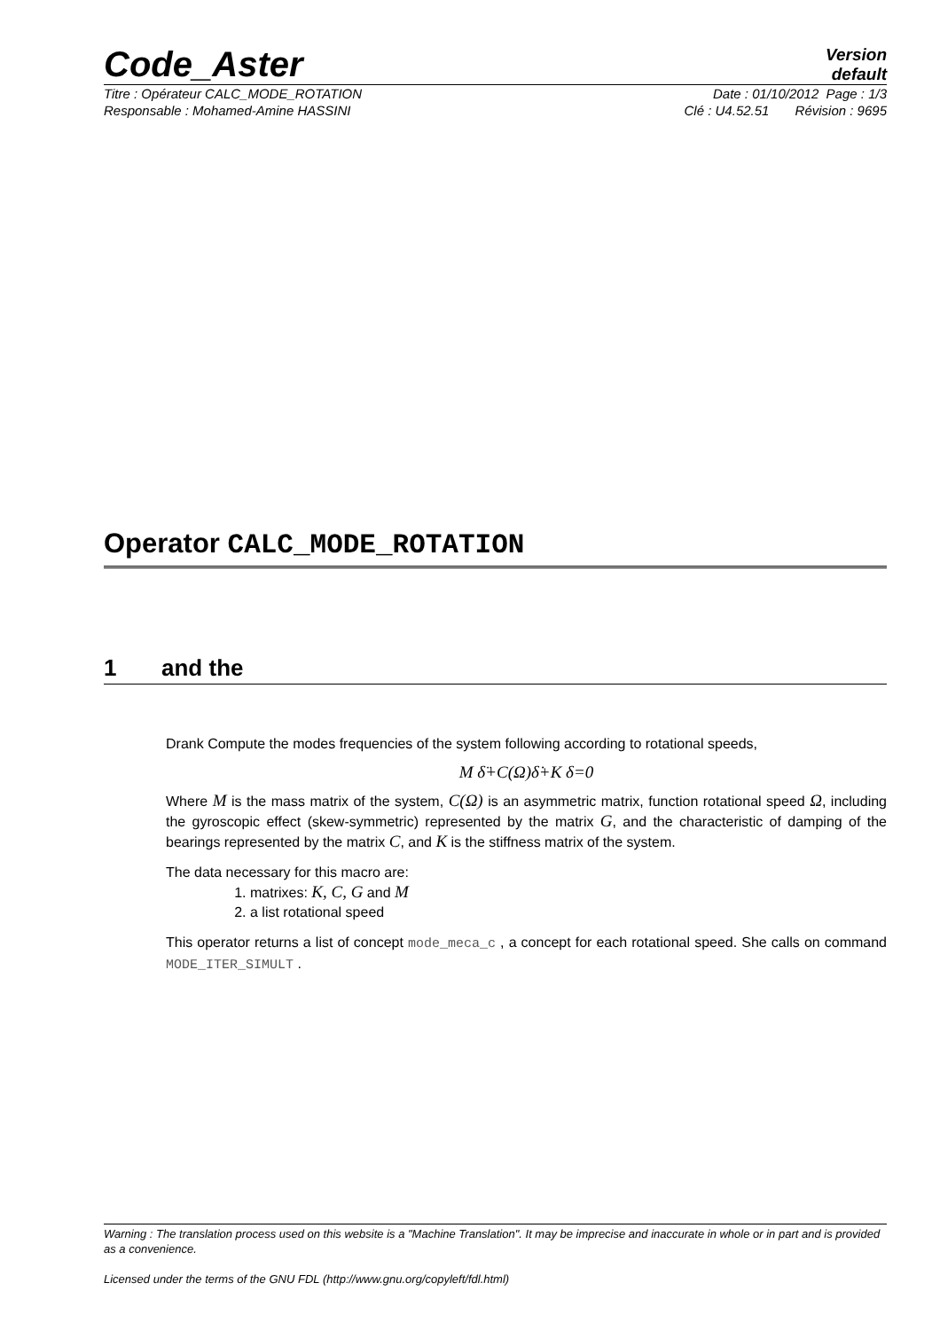Code_Aster Version
default
Titre : Opérateur CALC_MODE_ROTATION Date : 01/10/2012 Page : 1/3
Responsable : Mohamed-Amine HASSINI Clé : U4.52.51 Révision : 9695
Operator CALC_MODE_ROTATION
1 and the
Drank Compute the modes frequencies of the system following according to rotational speeds,
M δ̈+C(Ω)δ̇+K δ=0
Where M is the mass matrix of the system, C(Ω) is an asymmetric matrix, function rotational speed Ω, including the gyroscopic effect (skew-symmetric) represented by the matrix G, and the characteristic of damping of the bearings represented by the matrix C, and K is the stiffness matrix of the system.
The data necessary for this macro are:
1. matrixes: K, C, G and M
2. a list rotational speed
This operator returns a list of concept mode_meca_c , a concept for each rotational speed. She calls on command MODE_ITER_SIMULT .
Warning : The translation process used on this website is a "Machine Translation". It may be imprecise and inaccurate in whole or in part and is provided as a convenience.
Licensed under the terms of the GNU FDL (http://www.gnu.org/copyleft/fdl.html)